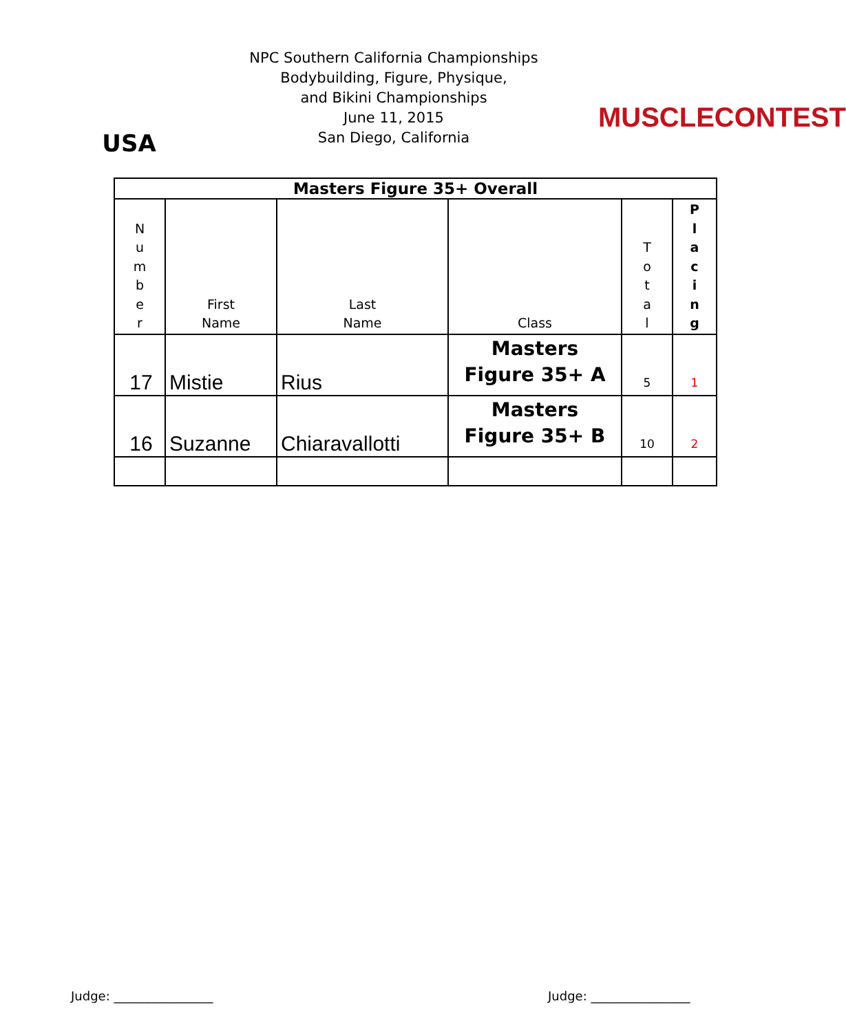USA
NPC Southern California Championships
Bodybuilding, Figure, Physique,
and Bikini Championships
June 11, 2015
San Diego, California
MUSCLECONTEST
| Masters Figure 35+ Overall | | | | | |
| --- | --- | --- | --- | --- | --- |
| N u m b e r | First Name | Last Name | Class | T o t a l | P l a c i n g |
| 17 | Mistie | Rius | Masters Figure 35+ A | 5 | 1 |
| 16 | Suzanne | Chiaravallotti | Masters Figure 35+ B | 10 | 2 |
Judge: ________________ Judge: ________________